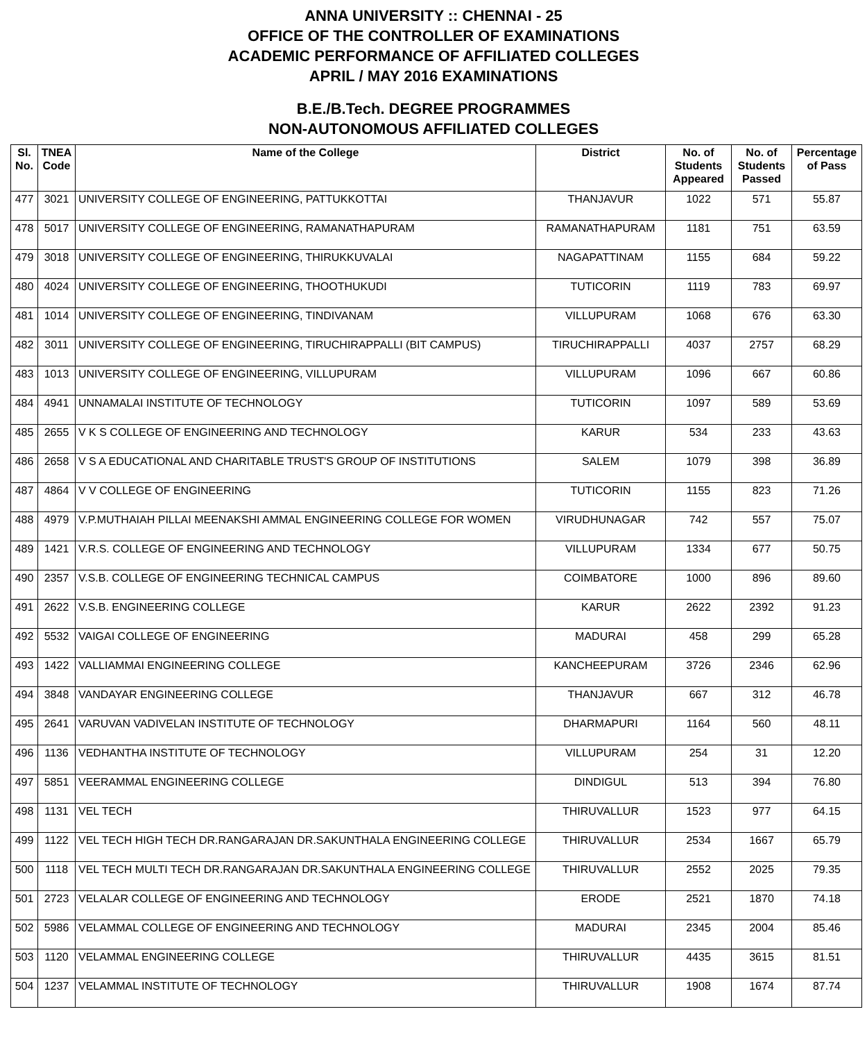ANNA UNIVERSITY :: CHENNAI - 25
OFFICE OF THE CONTROLLER OF EXAMINATIONS
ACADEMIC PERFORMANCE OF AFFILIATED COLLEGES
APRIL / MAY 2016 EXAMINATIONS
B.E./B.Tech. DEGREE PROGRAMMES
NON-AUTONOMOUS AFFILIATED COLLEGES
| Sl. No. | TNEA Code | Name of the College | District | No. of Students Appeared | No. of Students Passed | Percentage of Pass |
| --- | --- | --- | --- | --- | --- | --- |
| 477 | 3021 | UNIVERSITY COLLEGE OF ENGINEERING, PATTUKKOTTAI | THANJAVUR | 1022 | 571 | 55.87 |
| 478 | 5017 | UNIVERSITY COLLEGE OF ENGINEERING, RAMANATHAPURAM | RAMANATHAPURAM | 1181 | 751 | 63.59 |
| 479 | 3018 | UNIVERSITY COLLEGE OF ENGINEERING, THIRUKKUVALAI | NAGAPATTINAM | 1155 | 684 | 59.22 |
| 480 | 4024 | UNIVERSITY COLLEGE OF ENGINEERING, THOOTHUKUDI | TUTICORIN | 1119 | 783 | 69.97 |
| 481 | 1014 | UNIVERSITY COLLEGE OF ENGINEERING, TINDIVANAM | VILLUPURAM | 1068 | 676 | 63.30 |
| 482 | 3011 | UNIVERSITY COLLEGE OF ENGINEERING, TIRUCHIRAPPALLI (BIT CAMPUS) | TIRUCHIRAPPALLI | 4037 | 2757 | 68.29 |
| 483 | 1013 | UNIVERSITY COLLEGE OF ENGINEERING, VILLUPURAM | VILLUPURAM | 1096 | 667 | 60.86 |
| 484 | 4941 | UNNAMALAI INSTITUTE OF TECHNOLOGY | TUTICORIN | 1097 | 589 | 53.69 |
| 485 | 2655 | V K S COLLEGE OF ENGINEERING AND TECHNOLOGY | KARUR | 534 | 233 | 43.63 |
| 486 | 2658 | V S A EDUCATIONAL AND CHARITABLE TRUST'S GROUP OF INSTITUTIONS | SALEM | 1079 | 398 | 36.89 |
| 487 | 4864 | V V COLLEGE OF ENGINEERING | TUTICORIN | 1155 | 823 | 71.26 |
| 488 | 4979 | V.P.MUTHAIAH PILLAI MEENAKSHI AMMAL ENGINEERING COLLEGE FOR WOMEN | VIRUDHUNAGAR | 742 | 557 | 75.07 |
| 489 | 1421 | V.R.S. COLLEGE OF ENGINEERING AND TECHNOLOGY | VILLUPURAM | 1334 | 677 | 50.75 |
| 490 | 2357 | V.S.B. COLLEGE OF ENGINEERING TECHNICAL CAMPUS | COIMBATORE | 1000 | 896 | 89.60 |
| 491 | 2622 | V.S.B. ENGINEERING COLLEGE | KARUR | 2622 | 2392 | 91.23 |
| 492 | 5532 | VAIGAI COLLEGE OF ENGINEERING | MADURAI | 458 | 299 | 65.28 |
| 493 | 1422 | VALLIAMMAI ENGINEERING COLLEGE | KANCHEEPURAM | 3726 | 2346 | 62.96 |
| 494 | 3848 | VANDAYAR ENGINEERING COLLEGE | THANJAVUR | 667 | 312 | 46.78 |
| 495 | 2641 | VARUVAN VADIVELAN INSTITUTE OF TECHNOLOGY | DHARMAPURI | 1164 | 560 | 48.11 |
| 496 | 1136 | VEDHANTHA INSTITUTE OF TECHNOLOGY | VILLUPURAM | 254 | 31 | 12.20 |
| 497 | 5851 | VEERAMMAL ENGINEERING COLLEGE | DINDIGUL | 513 | 394 | 76.80 |
| 498 | 1131 | VEL TECH | THIRUVALLUR | 1523 | 977 | 64.15 |
| 499 | 1122 | VEL TECH HIGH TECH DR.RANGARAJAN DR.SAKUNTHALA ENGINEERING COLLEGE | THIRUVALLUR | 2534 | 1667 | 65.79 |
| 500 | 1118 | VEL TECH MULTI TECH DR.RANGARAJAN DR.SAKUNTHALA ENGINEERING COLLEGE | THIRUVALLUR | 2552 | 2025 | 79.35 |
| 501 | 2723 | VELALAR COLLEGE OF ENGINEERING AND TECHNOLOGY | ERODE | 2521 | 1870 | 74.18 |
| 502 | 5986 | VELAMMAL COLLEGE OF ENGINEERING AND TECHNOLOGY | MADURAI | 2345 | 2004 | 85.46 |
| 503 | 1120 | VELAMMAL ENGINEERING COLLEGE | THIRUVALLUR | 4435 | 3615 | 81.51 |
| 504 | 1237 | VELAMMAL INSTITUTE OF TECHNOLOGY | THIRUVALLUR | 1908 | 1674 | 87.74 |